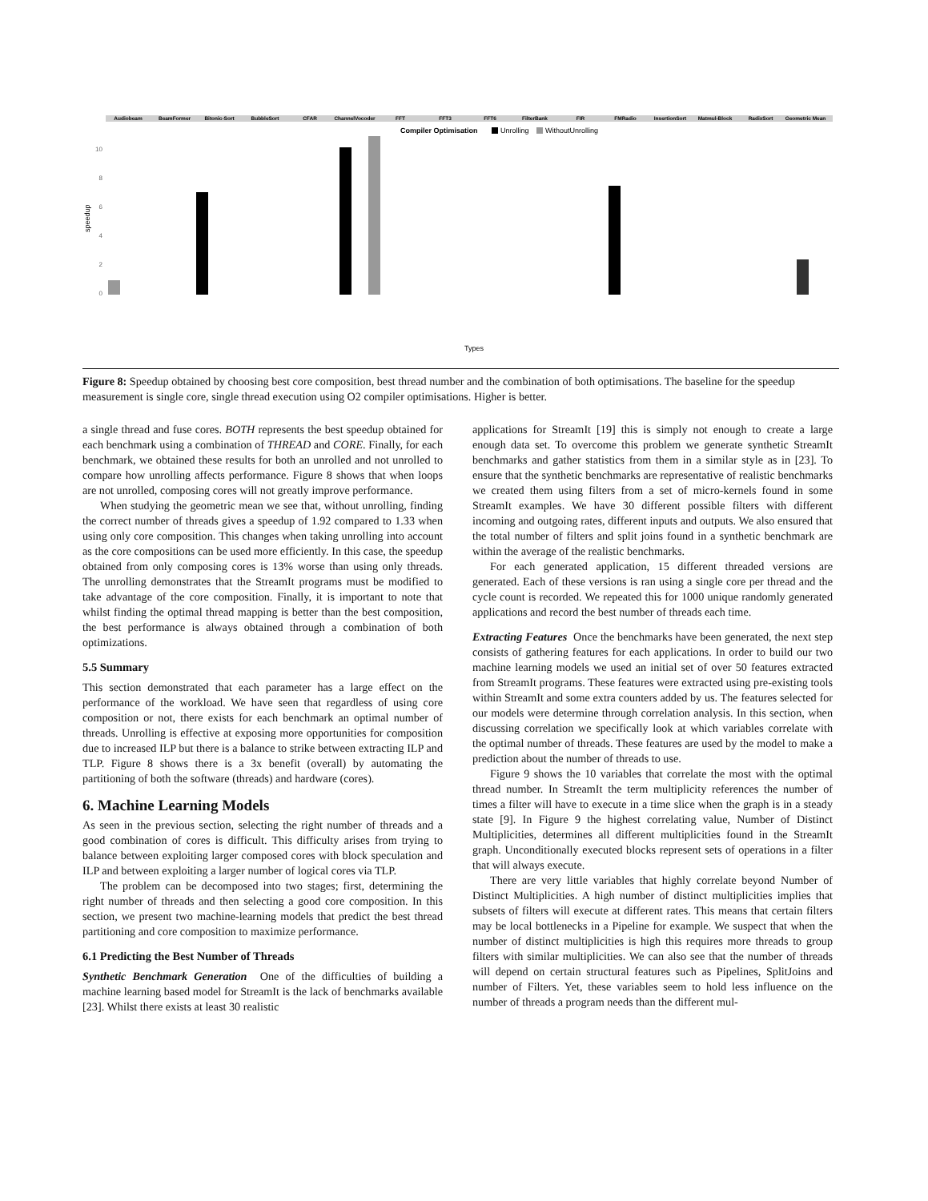Audiobeam
BeamFormer
Bitonic-Sort
BubbleSort
CFAR
ChannelVocoder
FFT
FFT3
FFT6
FilterBank
FIR
FMRadio
InsertionSort
Matmul-Block
RadixSort
Geometric Mean
Compiler Optimisation
Unrolling
WithoutUnrolling
speedup
0
2
4
6
8
10
Types
Figure 8: Speedup obtained by choosing best core composition, best thread number and the combination of both optimisations. The baseline for the speedup measurement is single core, single thread execution using O2 compiler optimisations. Higher is better.
a single thread and fuse cores. BOTH represents the best speedup obtained for each benchmark using a combination of THREAD and CORE. Finally, for each benchmark, we obtained these results for both an unrolled and not unrolled to compare how unrolling affects performance. Figure 8 shows that when loops are not unrolled, composing cores will not greatly improve performance.
When studying the geometric mean we see that, without unrolling, finding the correct number of threads gives a speedup of 1.92 compared to 1.33 when using only core composition. This changes when taking unrolling into account as the core compositions can be used more efficiently. In this case, the speedup obtained from only composing cores is 13% worse than using only threads. The unrolling demonstrates that the StreamIt programs must be modified to take advantage of the core composition. Finally, it is important to note that whilst finding the optimal thread mapping is better than the best composition, the best performance is always obtained through a combination of both optimizations.
5.5 Summary
This section demonstrated that each parameter has a large effect on the performance of the workload. We have seen that regardless of using core composition or not, there exists for each benchmark an optimal number of threads. Unrolling is effective at exposing more opportunities for composition due to increased ILP but there is a balance to strike between extracting ILP and TLP. Figure 8 shows there is a 3x benefit (overall) by automating the partitioning of both the software (threads) and hardware (cores).
6. Machine Learning Models
As seen in the previous section, selecting the right number of threads and a good combination of cores is difficult. This difficulty arises from trying to balance between exploiting larger composed cores with block speculation and ILP and between exploiting a larger number of logical cores via TLP.
The problem can be decomposed into two stages; first, determining the right number of threads and then selecting a good core composition. In this section, we present two machine-learning models that predict the best thread partitioning and core composition to maximize performance.
6.1 Predicting the Best Number of Threads
Synthetic Benchmark Generation One of the difficulties of building a machine learning based model for StreamIt is the lack of benchmarks available [23]. Whilst there exists at least 30 realistic
applications for StreamIt [19] this is simply not enough to create a large enough data set. To overcome this problem we generate synthetic StreamIt benchmarks and gather statistics from them in a similar style as in [23]. To ensure that the synthetic benchmarks are representative of realistic benchmarks we created them using filters from a set of micro-kernels found in some StreamIt examples. We have 30 different possible filters with different incoming and outgoing rates, different inputs and outputs. We also ensured that the total number of filters and split joins found in a synthetic benchmark are within the average of the realistic benchmarks.
For each generated application, 15 different threaded versions are generated. Each of these versions is ran using a single core per thread and the cycle count is recorded. We repeated this for 1000 unique randomly generated applications and record the best number of threads each time.
Extracting Features Once the benchmarks have been generated, the next step consists of gathering features for each applications. In order to build our two machine learning models we used an initial set of over 50 features extracted from StreamIt programs. These features were extracted using pre-existing tools within StreamIt and some extra counters added by us. The features selected for our models were determine through correlation analysis. In this section, when discussing correlation we specifically look at which variables correlate with the optimal number of threads. These features are used by the model to make a prediction about the number of threads to use.
Figure 9 shows the 10 variables that correlate the most with the optimal thread number. In StreamIt the term multiplicity references the number of times a filter will have to execute in a time slice when the graph is in a steady state [9]. In Figure 9 the highest correlating value, Number of Distinct Multiplicities, determines all different multiplicities found in the StreamIt graph. Unconditionally executed blocks represent sets of operations in a filter that will always execute.
There are very little variables that highly correlate beyond Number of Distinct Multiplicities. A high number of distinct multiplicities implies that subsets of filters will execute at different rates. This means that certain filters may be local bottlenecks in a Pipeline for example. We suspect that when the number of distinct multiplicities is high this requires more threads to group filters with similar multiplicities. We can also see that the number of threads will depend on certain structural features such as Pipelines, SplitJoins and number of Filters. Yet, these variables seem to hold less influence on the number of threads a program needs than the different mul-